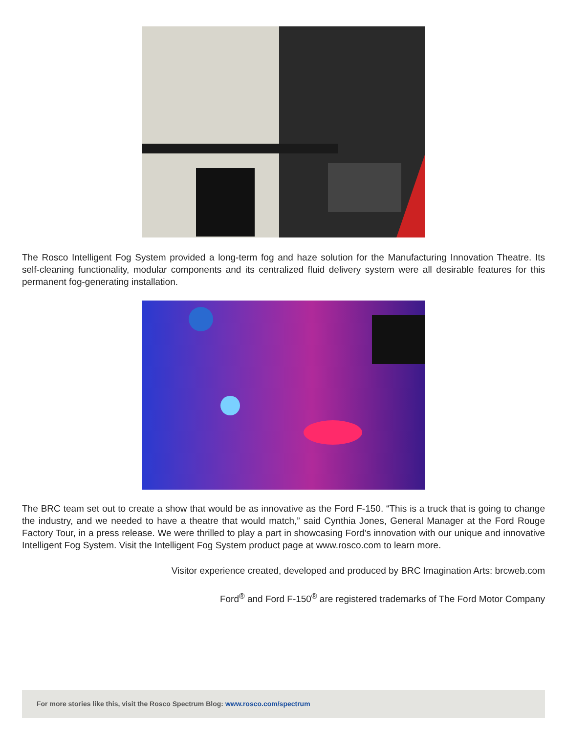The Rosco Intelligent Fog System provided a long-term fog and haze solution for the Manufacturing Innovation Theatre. Its self-cleaning functionality, modular components and its centralized fluid delivery system were all desirable features for this permanent fog-generating installation.
The BRC team set out to create a show that would be as innovative as the Ford F-150. “This is a truck that is going to change the industry, and we needed to have a theatre that would match,” said Cynthia Jones, General Manager at the Ford Rouge Factory Tour, in a press release. We were thrilled to play a part in showcasing Ford’s innovation with our unique and innovative Intelligent Fog System. Visit the Intelligent Fog System product page at www.rosco.com to learn more.
Visitor experience created, developed and produced by BRC Imagination Arts: brcweb.com
Ford<sup>®</sup> and Ford F-150<sup>®</sup> are registered trademarks of The Ford Motor Company
For more stories like this, visit the Rosco Spectrum Blog: www.rosco.com/spectrum